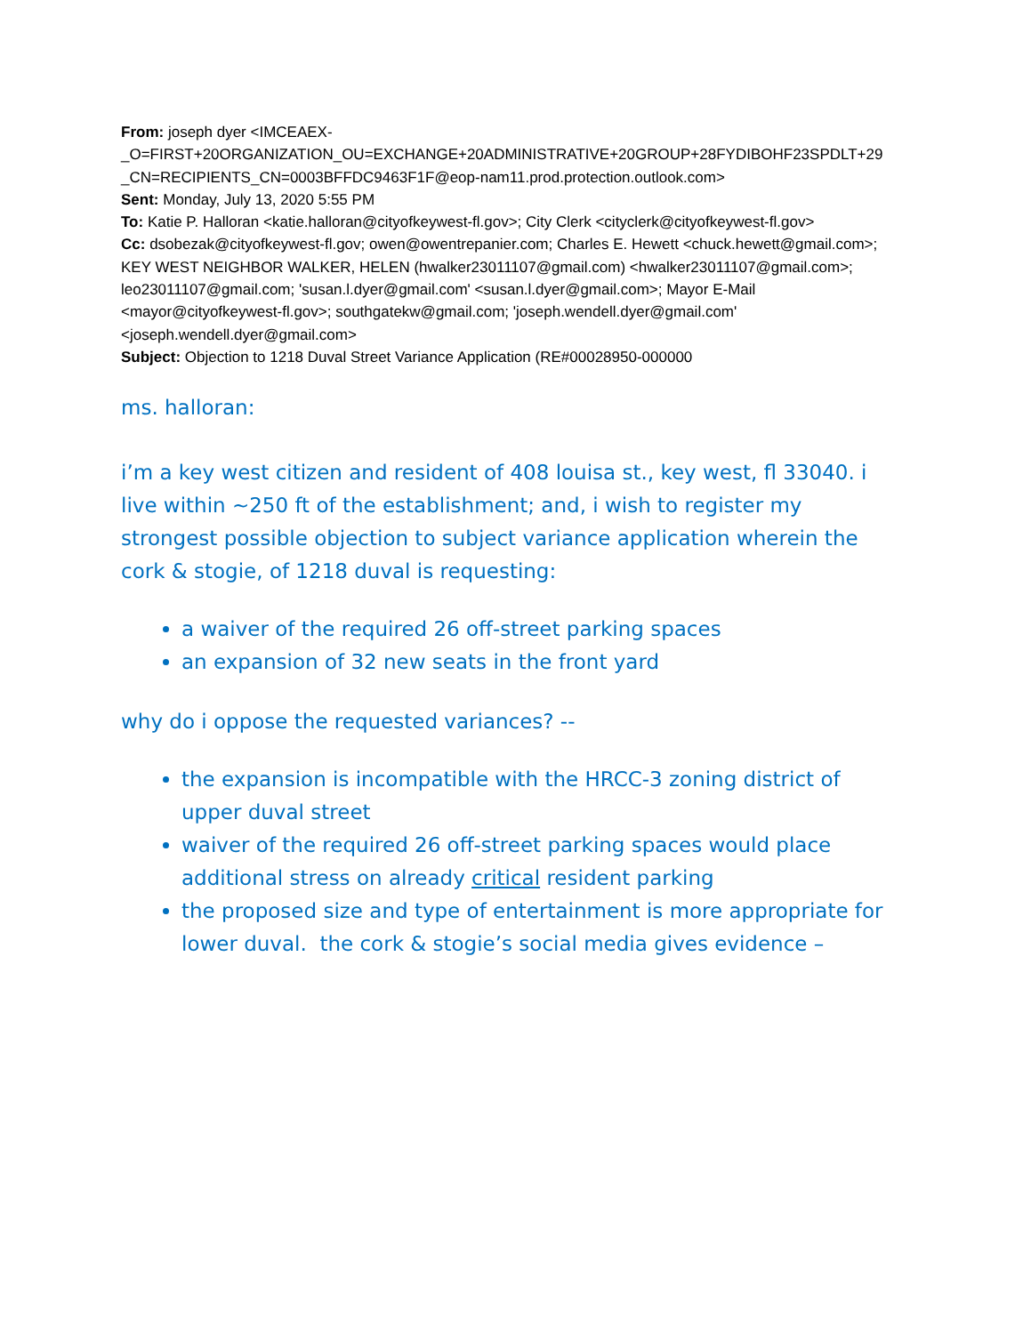From: joseph dyer <IMCEAEX-
_O=FIRST+20ORGANIZATION_OU=EXCHANGE+20ADMINISTRATIVE+20GROUP+28FYDIBOHF23SPDLT+29
_CN=RECIPIENTS_CN=0003BFFDC9463F1F@eop-nam11.prod.protection.outlook.com>
Sent: Monday, July 13, 2020 5:55 PM
To: Katie P. Halloran <katie.halloran@cityofkeywest-fl.gov>; City Clerk <cityclerk@cityofkeywest-fl.gov>
Cc: dsobezak@cityofkeywest-fl.gov; owen@owentrepanier.com; Charles E. Hewett <chuck.hewett@gmail.com>; KEY WEST NEIGHBOR WALKER, HELEN (hwalker23011107@gmail.com) <hwalker23011107@gmail.com>; leo23011107@gmail.com; 'susan.l.dyer@gmail.com' <susan.l.dyer@gmail.com>; Mayor E-Mail <mayor@cityofkeywest-fl.gov>; southgatekw@gmail.com; 'joseph.wendell.dyer@gmail.com' <joseph.wendell.dyer@gmail.com>
Subject: Objection to 1218 Duval Street Variance Application (RE#00028950-000000
ms. halloran:
i’m a key west citizen and resident of 408 louisa st., key west, fl 33040. i live within ~250 ft of the establishment; and, i wish to register my strongest possible objection to subject variance application wherein the cork & stogie, of 1218 duval is requesting:
a waiver of the required 26 off-street parking spaces
an expansion of 32 new seats in the front yard
why do i oppose the requested variances? --
the expansion is incompatible with the HRCC-3 zoning district of upper duval street
waiver of the required 26 off-street parking spaces would place additional stress on already critical resident parking
the proposed size and type of entertainment is more appropriate for lower duval. the cork & stogie’s social media gives evidence –